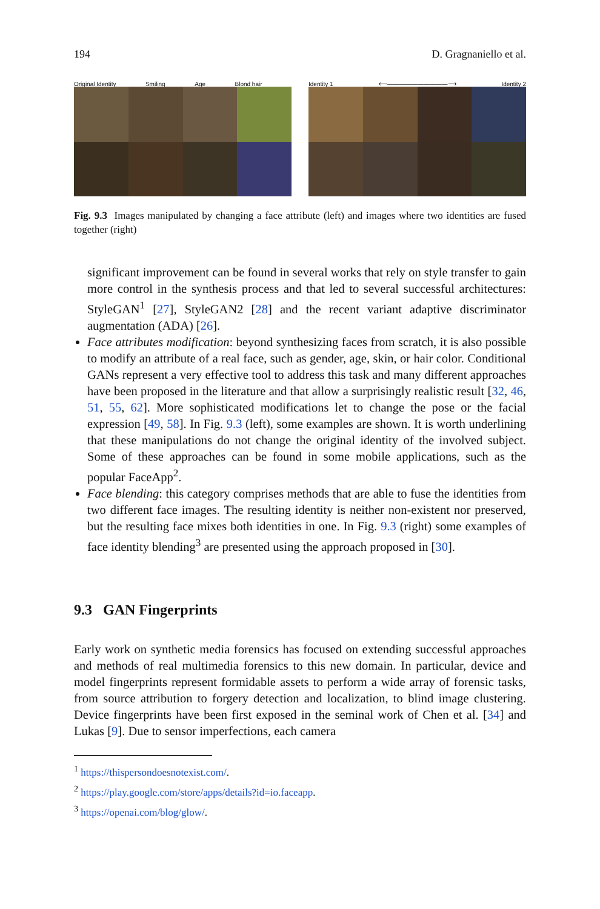194 D. Gragnaniello et al.
Original Identity Smiling Age Blond hair
Identity 1 ⟵——————————⟶ Identity 2
Fig. 9.3 Images manipulated by changing a face attribute (left) and images where two identities are fused together (right)
significant improvement can be found in several works that rely on style transfer to gain more control in the synthesis process and that led to several successful architectures: StyleGAN<sup>1</sup> [27], StyleGAN2 [28] and the recent variant adaptive discriminator augmentation (ADA) [26].
Face attributes modification: beyond synthesizing faces from scratch, it is also possible to modify an attribute of a real face, such as gender, age, skin, or hair color. Conditional GANs represent a very effective tool to address this task and many different approaches have been proposed in the literature and that allow a surprisingly realistic result [32, 46, 51, 55, 62]. More sophisticated modifications let to change the pose or the facial expression [49, 58]. In Fig. 9.3 (left), some examples are shown. It is worth underlining that these manipulations do not change the original identity of the involved subject. Some of these approaches can be found in some mobile applications, such as the popular FaceApp<sup>2</sup>.
Face blending: this category comprises methods that are able to fuse the identities from two different face images. The resulting identity is neither non-existent nor preserved, but the resulting face mixes both identities in one. In Fig. 9.3 (right) some examples of face identity blending<sup>3</sup> are presented using the approach proposed in [30].
9.3 GAN Fingerprints
Early work on synthetic media forensics has focused on extending successful approaches and methods of real multimedia forensics to this new domain. In particular, device and model fingerprints represent formidable assets to perform a wide array of forensic tasks, from source attribution to forgery detection and localization, to blind image clustering. Device fingerprints have been first exposed in the seminal work of Chen et al. [34] and Lukas [9]. Due to sensor imperfections, each camera
<sup>1</sup> https://thispersondoesnotexist.com/.
<sup>2</sup> https://play.google.com/store/apps/details?id=io.faceapp.
<sup>3</sup> https://openai.com/blog/glow/.